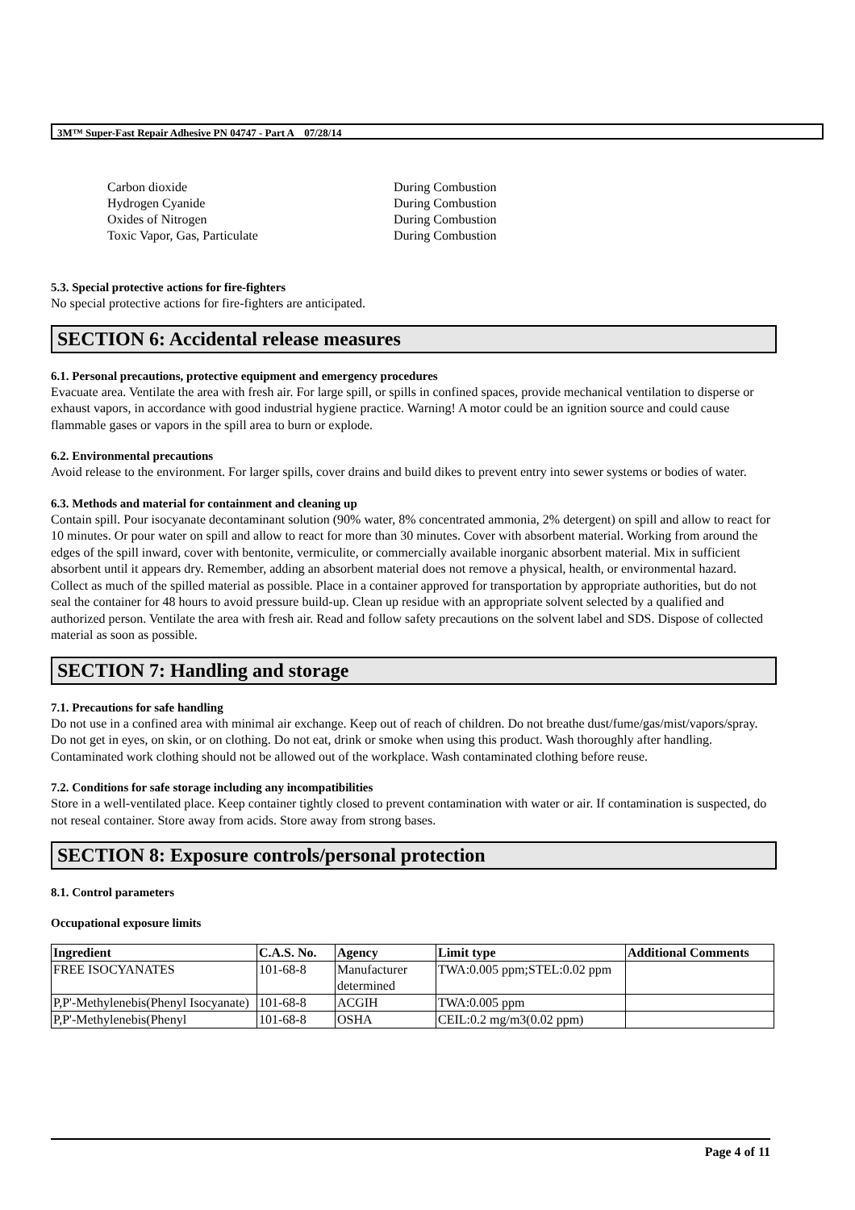3M™ Super-Fast Repair Adhesive PN 04747 - Part A 07/28/14
| Carbon dioxide | During Combustion |
| Hydrogen Cyanide | During Combustion |
| Oxides of Nitrogen | During Combustion |
| Toxic Vapor, Gas, Particulate | During Combustion |
5.3. Special protective actions for fire-fighters
No special protective actions for fire-fighters are anticipated.
SECTION 6: Accidental release measures
6.1. Personal precautions, protective equipment and emergency procedures
Evacuate area. Ventilate the area with fresh air. For large spill, or spills in confined spaces, provide mechanical ventilation to disperse or exhaust vapors, in accordance with good industrial hygiene practice. Warning! A motor could be an ignition source and could cause flammable gases or vapors in the spill area to burn or explode.
6.2. Environmental precautions
Avoid release to the environment. For larger spills, cover drains and build dikes to prevent entry into sewer systems or bodies of water.
6.3. Methods and material for containment and cleaning up
Contain spill. Pour isocyanate decontaminant solution (90% water, 8% concentrated ammonia, 2% detergent) on spill and allow to react for 10 minutes. Or pour water on spill and allow to react for more than 30 minutes. Cover with absorbent material. Working from around the edges of the spill inward, cover with bentonite, vermiculite, or commercially available inorganic absorbent material. Mix in sufficient absorbent until it appears dry. Remember, adding an absorbent material does not remove a physical, health, or environmental hazard. Collect as much of the spilled material as possible. Place in a container approved for transportation by appropriate authorities, but do not seal the container for 48 hours to avoid pressure build-up. Clean up residue with an appropriate solvent selected by a qualified and authorized person. Ventilate the area with fresh air. Read and follow safety precautions on the solvent label and SDS. Dispose of collected material as soon as possible.
SECTION 7: Handling and storage
7.1. Precautions for safe handling
Do not use in a confined area with minimal air exchange. Keep out of reach of children. Do not breathe dust/fume/gas/mist/vapors/spray. Do not get in eyes, on skin, or on clothing. Do not eat, drink or smoke when using this product. Wash thoroughly after handling. Contaminated work clothing should not be allowed out of the workplace. Wash contaminated clothing before reuse.
7.2. Conditions for safe storage including any incompatibilities
Store in a well-ventilated place. Keep container tightly closed to prevent contamination with water or air. If contamination is suspected, do not reseal container. Store away from acids. Store away from strong bases.
SECTION 8: Exposure controls/personal protection
8.1. Control parameters
Occupational exposure limits
| Ingredient | C.A.S. No. | Agency | Limit type | Additional Comments |
| --- | --- | --- | --- | --- |
| FREE ISOCYANATES | 101-68-8 | Manufacturer determined | TWA:0.005 ppm;STEL:0.02 ppm | |
| P,P'-Methylenebis(Phenyl Isocyanate) | 101-68-8 | ACGIH | TWA:0.005 ppm | |
| P,P'-Methylenebis(Phenyl | 101-68-8 | OSHA | CEIL:0.2 mg/m3(0.02 ppm) | |
Page 4 of 11